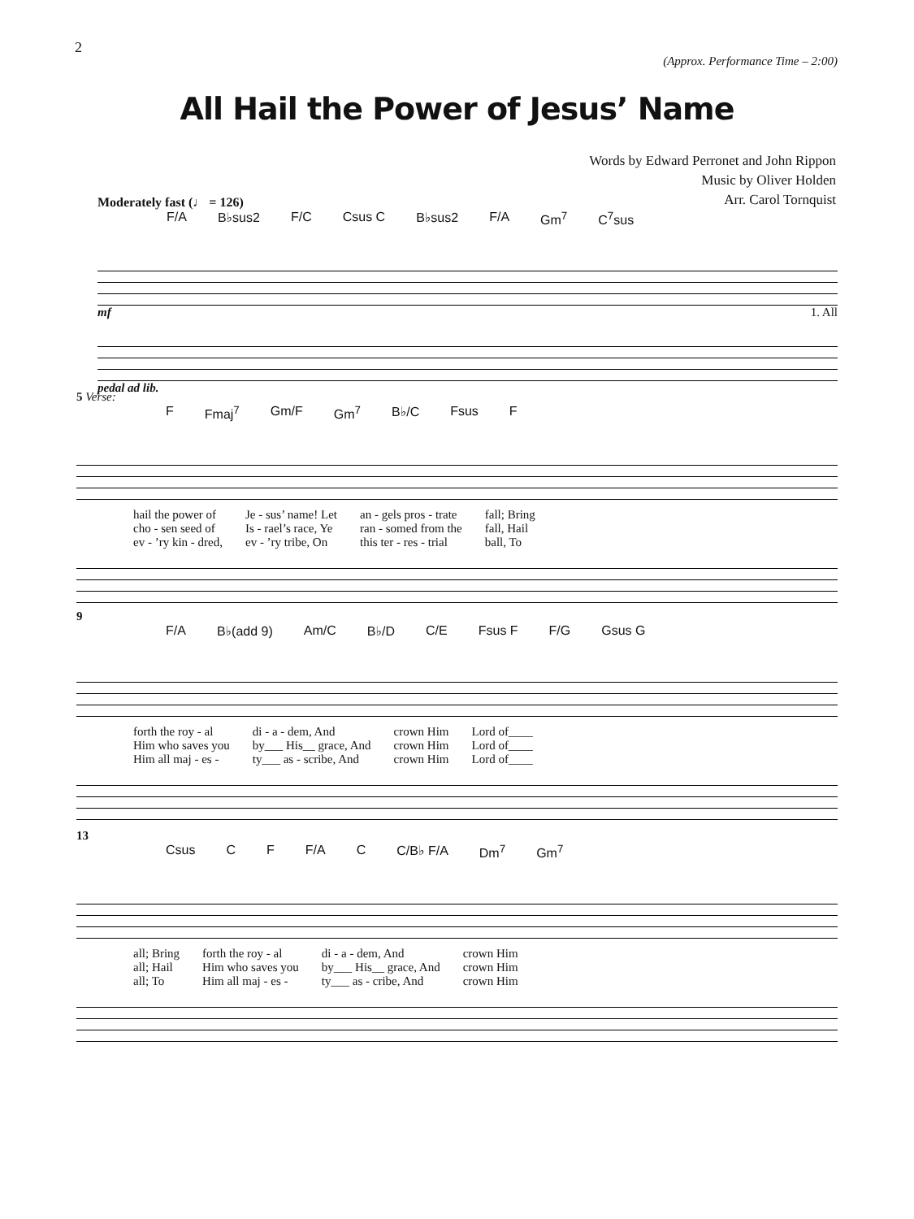2
(Approx. Performance Time – 2:00)
All Hail the Power of Jesus’ Name
Words by Edward Perronet and John Rippon
Music by Oliver Holden
Arr. Carol Tornquist
Moderately fast (♩ = 126)
F/A B♭sus2 F/C Csus C B♭sus2 F/A Gm<sup>7</sup> C<sup>7</sup>sus
mf 1. All
pedal ad lib.
5 Verse:
F Fmaj<sup>7</sup> Gm/F Gm<sup>7</sup> B♭/C Fsus F
hail the power of cho - sen seed of ev - ’ry kin - dred,
Je - sus’ name! Let Is - rael’s race, Ye ev - ’ry tribe, On
an - gels pros - trate ran - somed from the this ter - res - trial
fall; Bring fall, Hail ball, To
9
F/A B♭(add 9) Am/C B♭/D C/E Fsus F F/G Gsus G
forth the roy - al Him who saves you Him all maj - es -
di - a - dem, And by___ His__ grace, And ty___ as - scribe, And
crown Him crown Him crown Him
Lord of____ Lord of____ Lord of____
13
Csus C F F/A C C/B♭ F/A Dm<sup>7</sup> Gm<sup>7</sup>
all; Bring all; Hail all; To
forth the roy - al Him who saves you Him all maj - es -
di - a - dem, And by___ His__ grace, And ty___ as - cribe, And
crown Him crown Him crown Him